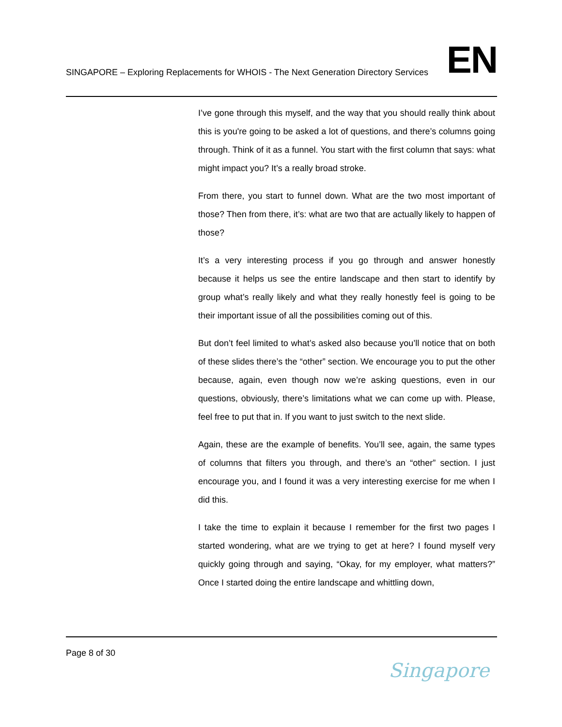SINGAPORE – Exploring Replacements for WHOIS - The Next Generation Directory Services
EN
I’ve gone through this myself, and the way that you should really think about this is you're going to be asked a lot of questions, and there’s columns going through. Think of it as a funnel. You start with the first column that says: what might impact you? It’s a really broad stroke.
From there, you start to funnel down. What are the two most important of those? Then from there, it’s: what are two that are actually likely to happen of those?
It’s a very interesting process if you go through and answer honestly because it helps us see the entire landscape and then start to identify by group what’s really likely and what they really honestly feel is going to be their important issue of all the possibilities coming out of this.
But don’t feel limited to what’s asked also because you’ll notice that on both of these slides there’s the “other” section. We encourage you to put the other because, again, even though now we’re asking questions, even in our questions, obviously, there’s limitations what we can come up with. Please, feel free to put that in. If you want to just switch to the next slide.
Again, these are the example of benefits. You’ll see, again, the same types of columns that filters you through, and there’s an “other” section. I just encourage you, and I found it was a very interesting exercise for me when I did this.
I take the time to explain it because I remember for the first two pages I started wondering, what are we trying to get at here? I found myself very quickly going through and saying, “Okay, for my employer, what matters?” Once I started doing the entire landscape and whittling down,
Page 8 of 30
Singapore